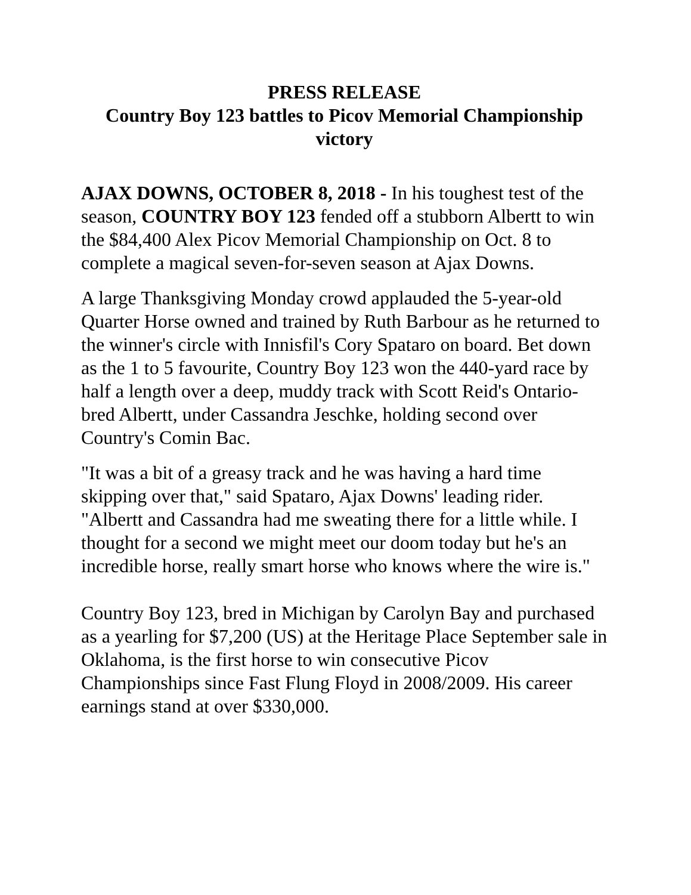PRESS RELEASE
Country Boy 123 battles to Picov Memorial Championship victory
AJAX DOWNS, OCTOBER 8, 2018 - In his toughest test of the season, COUNTRY BOY 123 fended off a stubborn Albertt to win the $84,400 Alex Picov Memorial Championship on Oct. 8 to complete a magical seven-for-seven season at Ajax Downs.
A large Thanksgiving Monday crowd applauded the 5-year-old Quarter Horse owned and trained by Ruth Barbour as he returned to the winner's circle with Innisfil's Cory Spataro on board. Bet down as the 1 to 5 favourite, Country Boy 123 won the 440-yard race by half a length over a deep, muddy track with Scott Reid's Ontario-bred Albertt, under Cassandra Jeschke, holding second over Country's Comin Bac.
"It was a bit of a greasy track and he was having a hard time skipping over that," said Spataro, Ajax Downs' leading rider. "Albertt and Cassandra had me sweating there for a little while. I thought for a second we might meet our doom today but he's an incredible horse, really smart horse who knows where the wire is."
Country Boy 123, bred in Michigan by Carolyn Bay and purchased as a yearling for $7,200 (US) at the Heritage Place September sale in Oklahoma, is the first horse to win consecutive Picov Championships since Fast Flung Floyd in 2008/2009. His career earnings stand at over $330,000.